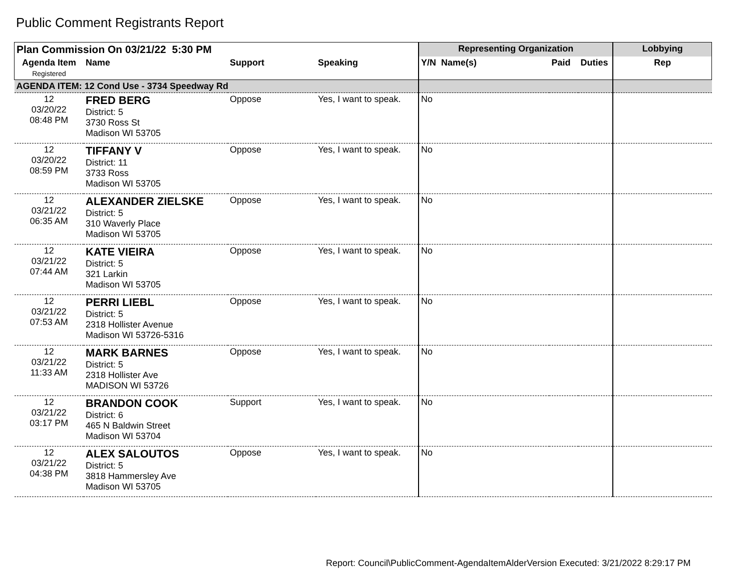Public Comment Registrants Report
| Plan Commission On 03/21/22 5:30 PM | | | | Representing Organization | | | Lobbying |
| --- | --- | --- | --- | --- | --- | --- | --- |
| Agenda Item Registered | Name | Support | Speaking | Y/N Name(s) | Paid | Duties | Rep |
| AGENDA ITEM: 12 Cond Use - 3734 Speedway Rd | | | | | | | |
| 12 03/20/22 08:48 PM | FRED BERG District: 5 3730 Ross St Madison WI 53705 | Oppose | Yes, I want to speak. | No | | | |
| 12 03/20/22 08:59 PM | TIFFANY V District: 11 3733 Ross Madison WI 53705 | Oppose | Yes, I want to speak. | No | | | |
| 12 03/21/22 06:35 AM | ALEXANDER ZIELSKE District: 5 310 Waverly Place Madison WI 53705 | Oppose | Yes, I want to speak. | No | | | |
| 12 03/21/22 07:44 AM | KATE VIEIRA District: 5 321 Larkin Madison WI 53705 | Oppose | Yes, I want to speak. | No | | | |
| 12 03/21/22 07:53 AM | PERRI LIEBL District: 5 2318 Hollister Avenue Madison WI 53726-5316 | Oppose | Yes, I want to speak. | No | | | |
| 12 03/21/22 11:33 AM | MARK BARNES District: 5 2318 Hollister Ave MADISON WI 53726 | Oppose | Yes, I want to speak. | No | | | |
| 12 03/21/22 03:17 PM | BRANDON COOK District: 6 465 N Baldwin Street Madison WI 53704 | Support | Yes, I want to speak. | No | | | |
| 12 03/21/22 04:38 PM | ALEX SALOUTOS District: 5 3818 Hammersley Ave Madison WI 53705 | Oppose | Yes, I want to speak. | No | | | |
Report: Council\PublicComment-AgendaItemAlderVersion Executed: 3/21/2022 8:29:17 PM